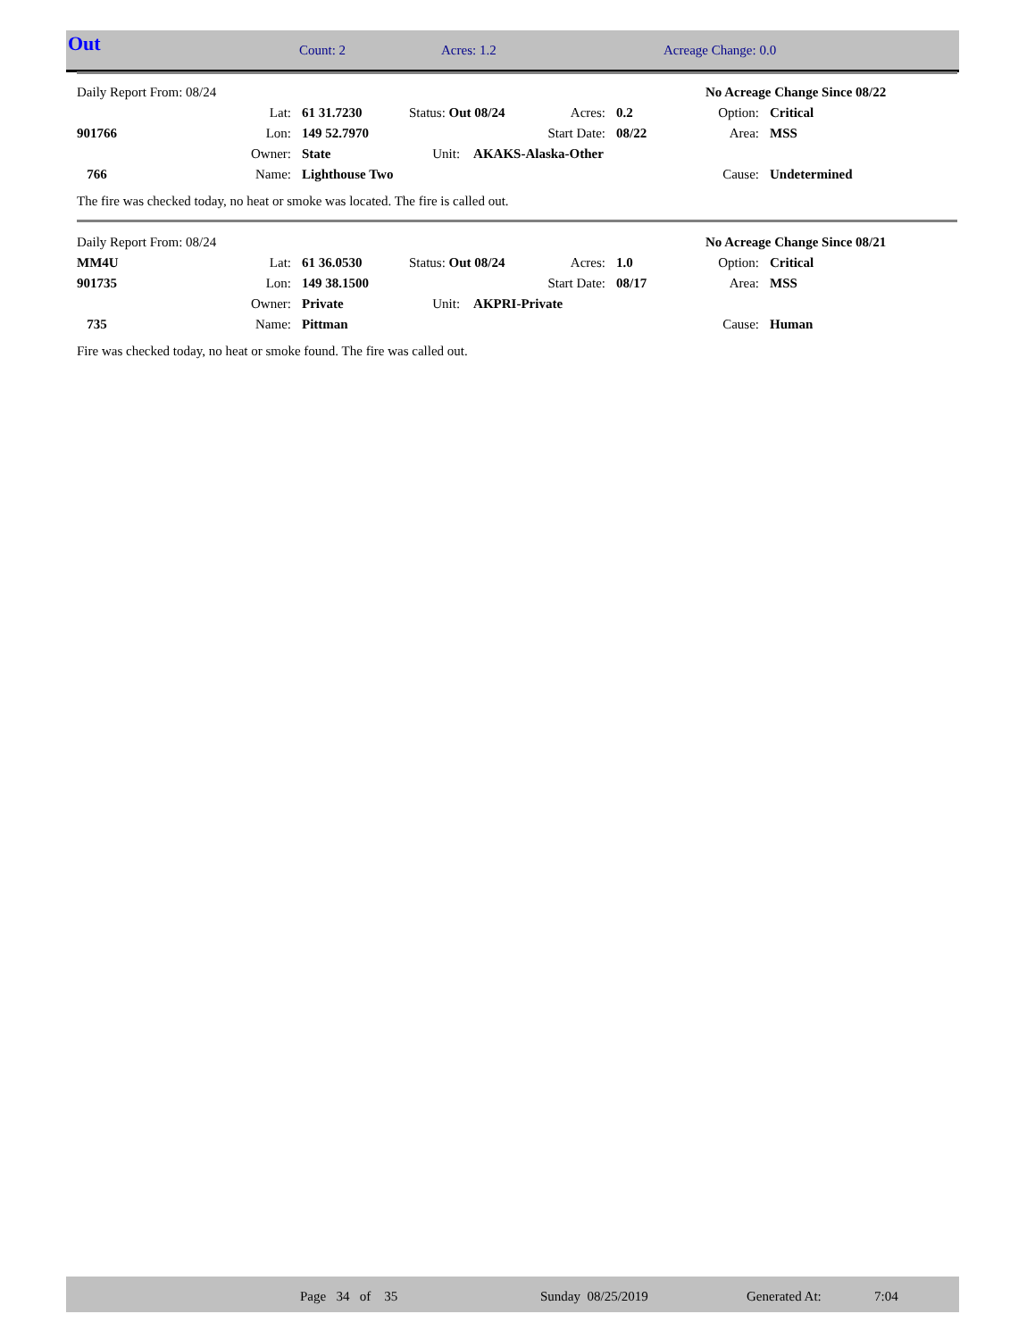Out Count: 2 Acres: 1.2 Acreage Change: 0.0
| Daily Report From: 08/24 | | | | | | No Acreage Change Since 08/22 | |
| | Lat: | 61 31.7230 | Status: Out 08/24 | Acres: | 0.2 | Option: | Critical |
| 901766 | Lon: | 149 52.7970 | | Start Date: | 08/22 | Area: | MSS |
| | Owner: | State | Unit: AKAKS-Alaska-Other | | | | |
| 766 | Name: | Lighthouse Two | | | | Cause: | Undetermined |
The fire was checked today, no heat or smoke was located. The fire is called out.
| Daily Report From: 08/24 | | | | | | No Acreage Change Since 08/21 | |
| MM4U | Lat: | 61 36.0530 | Status: Out 08/24 | Acres: | 1.0 | Option: | Critical |
| 901735 | Lon: | 149 38.1500 | | Start Date: | 08/17 | Area: | MSS |
| | Owner: | Private | Unit: AKPRI-Private | | | | |
| 735 | Name: | Pittman | | | | Cause: | Human |
Fire was checked today, no heat or smoke found. The fire was called out.
Page 34 of 35 Sunday 08/25/2019 Generated At: 7:04